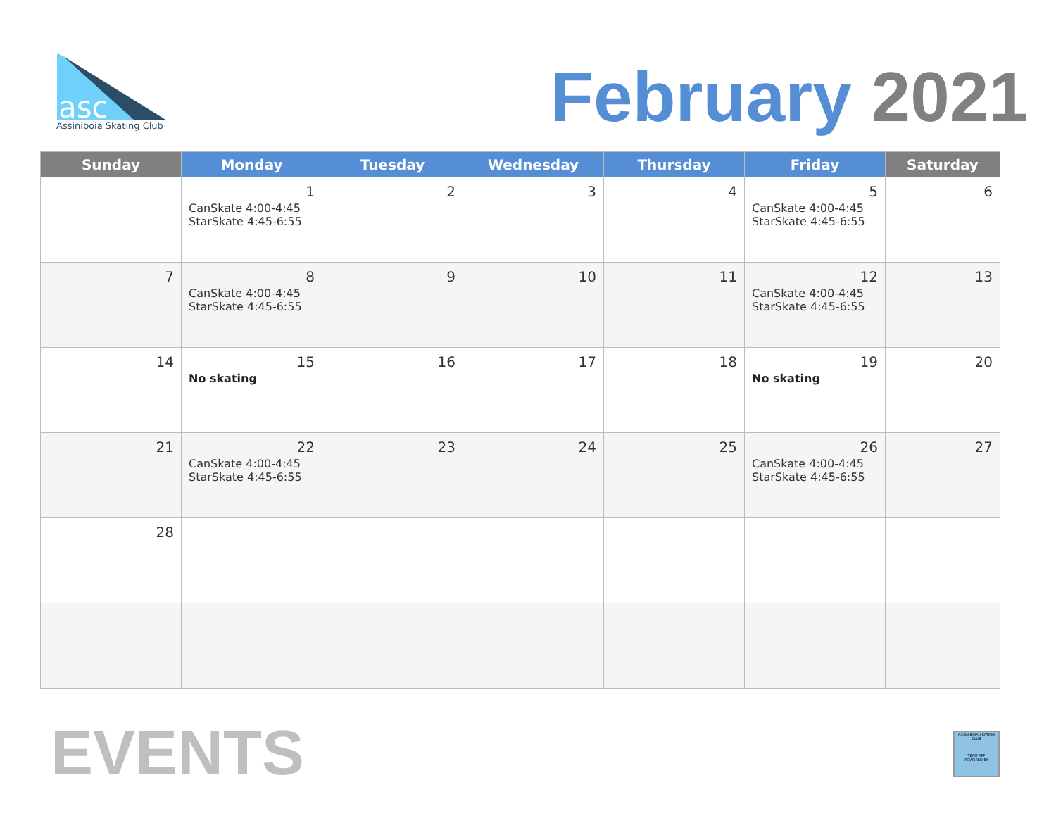asc
Assiniboia Skating Club
February 2021
| Sunday | Monday | Tuesday | Wednesday | Thursday | Friday | Saturday |
| --- | --- | --- | --- | --- | --- | --- |
| | 1 CanSkate 4:00-4:45 StarSkate 4:45-6:55 | 2 | 3 | 4 | 5 CanSkate 4:00-4:45 StarSkate 4:45-6:55 | 6 |
| 7 | 8 CanSkate 4:00-4:45 StarSkate 4:45-6:55 | 9 | 10 | 11 | 12 CanSkate 4:00-4:45 StarSkate 4:45-6:55 | 13 |
| 14 | 15 No skating | 16 | 17 | 18 | 19 No skating | 20 |
| 21 | 22 CanSkate 4:00-4:45 StarSkate 4:45-6:55 | 23 | 24 | 25 | 26 CanSkate 4:00-4:45 StarSkate 4:45-6:55 | 27 |
| 28 | | | | | | |
EVENTS
ASSINIBOIA SKATING CLUB
TEAM APP
POWERED BY